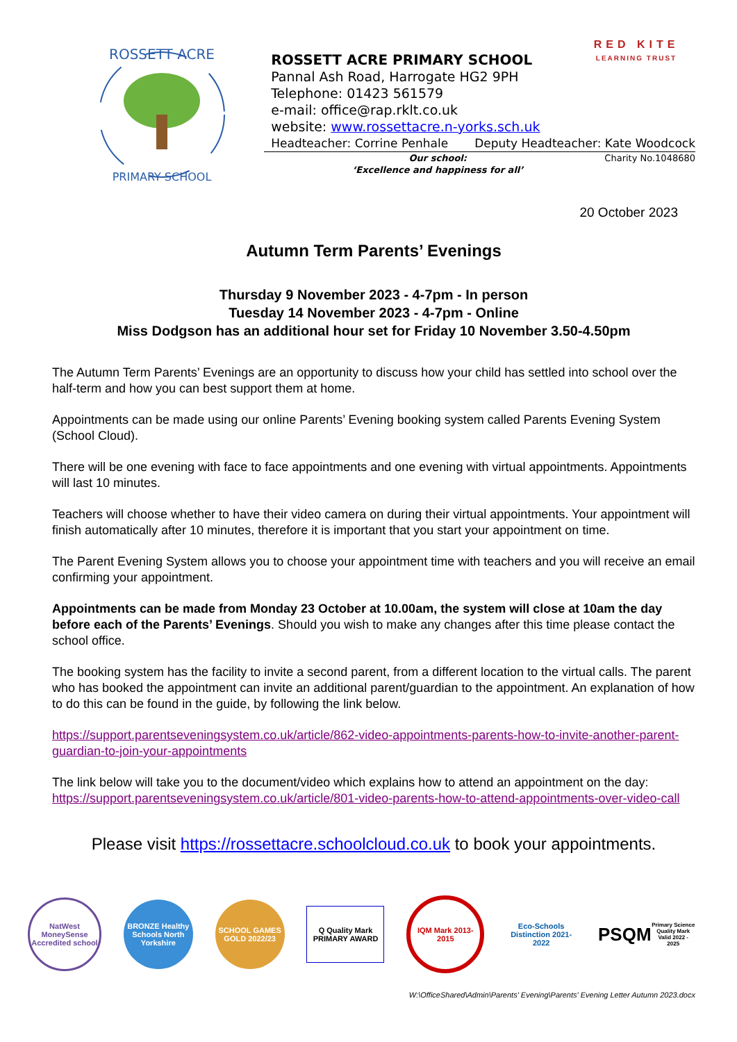ROSSETT ACRE
PRIMARY SCHOOL
ROSSETT ACRE PRIMARY SCHOOL
Pannal Ash Road, Harrogate HG2 9PH
Telephone: 01423 561579
e-mail: office@rap.rklt.co.uk
website: www.rossettacre.n-yorks.sch.uk
Headteacher: Corrine Penhale Deputy Headteacher: Kate Woodcock
Our school:
‘Excellence and happiness for all’
Charity No.1048680
RED KITE
LEARNING TRUST
20 October 2023
Autumn Term Parents’ Evenings
Thursday 9 November 2023 - 4-7pm - In person
Tuesday 14 November 2023 - 4-7pm - Online
Miss Dodgson has an additional hour set for Friday 10 November 3.50-4.50pm
The Autumn Term Parents’ Evenings are an opportunity to discuss how your child has settled into school over the half-term and how you can best support them at home.
Appointments can be made using our online Parents’ Evening booking system called Parents Evening System (School Cloud).
There will be one evening with face to face appointments and one evening with virtual appointments. Appointments will last 10 minutes.
Teachers will choose whether to have their video camera on during their virtual appointments. Your appointment will finish automatically after 10 minutes, therefore it is important that you start your appointment on time.
The Parent Evening System allows you to choose your appointment time with teachers and you will receive an email confirming your appointment.
Appointments can be made from Monday 23 October at 10.00am, the system will close at 10am the day before each of the Parents’ Evenings. Should you wish to make any changes after this time please contact the school office.
The booking system has the facility to invite a second parent, from a different location to the virtual calls. The parent who has booked the appointment can invite an additional parent/guardian to the appointment. An explanation of how to do this can be found in the guide, by following the link below.
https://support.parentseveningsystem.co.uk/article/862-video-appointments-parents-how-to-invite-another-parent-guardian-to-join-your-appointments
The link below will take you to the document/video which explains how to attend an appointment on the day:
https://support.parentseveningsystem.co.uk/article/801-video-parents-how-to-attend-appointments-over-video-call
Please visit https://rossettacre.schoolcloud.co.uk to book your appointments.
NatWest MoneySense Accredited school
BRONZE Healthy Schools North Yorkshire
SCHOOL GAMES GOLD 2022/23
Q Quality Mark PRIMARY AWARD
IQM Mark 2013-2015
Eco-Schools Distinction 2021-2022
PSQM
Primary Science Quality Mark Valid 2022 - 2025
W:\OfficeShared\Admin\Parents' Evening\Parents' Evening Letter Autumn 2023.docx